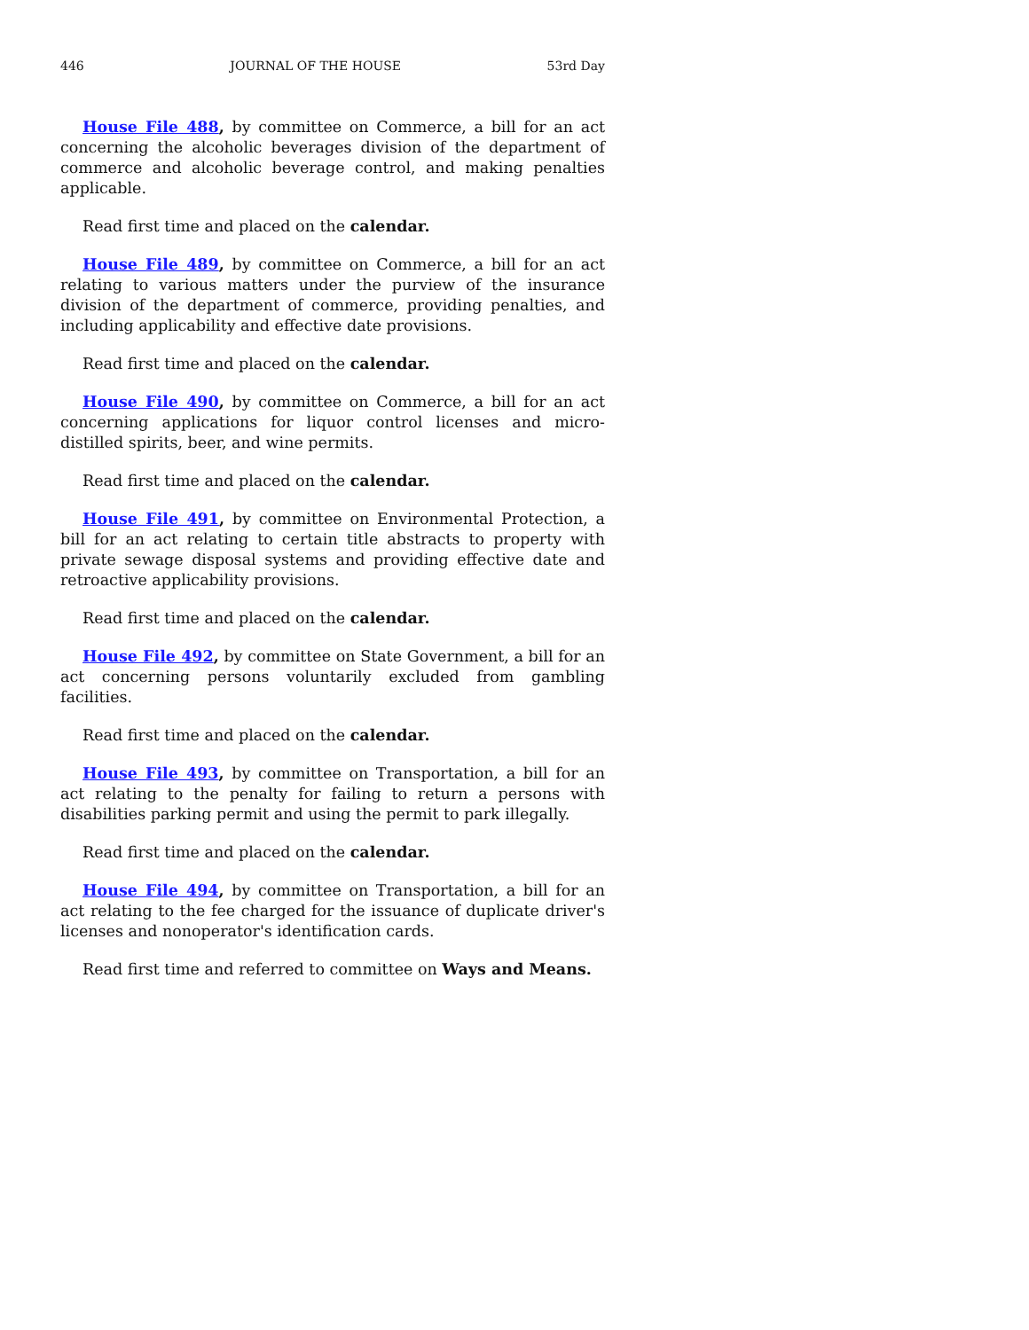446 JOURNAL OF THE HOUSE 53rd Day
House File 488, by committee on Commerce, a bill for an act concerning the alcoholic beverages division of the department of commerce and alcoholic beverage control, and making penalties applicable.
Read first time and placed on the calendar.
House File 489, by committee on Commerce, a bill for an act relating to various matters under the purview of the insurance division of the department of commerce, providing penalties, and including applicability and effective date provisions.
Read first time and placed on the calendar.
House File 490, by committee on Commerce, a bill for an act concerning applications for liquor control licenses and micro-distilled spirits, beer, and wine permits.
Read first time and placed on the calendar.
House File 491, by committee on Environmental Protection, a bill for an act relating to certain title abstracts to property with private sewage disposal systems and providing effective date and retroactive applicability provisions.
Read first time and placed on the calendar.
House File 492, by committee on State Government, a bill for an act concerning persons voluntarily excluded from gambling facilities.
Read first time and placed on the calendar.
House File 493, by committee on Transportation, a bill for an act relating to the penalty for failing to return a persons with disabilities parking permit and using the permit to park illegally.
Read first time and placed on the calendar.
House File 494, by committee on Transportation, a bill for an act relating to the fee charged for the issuance of duplicate driver's licenses and nonoperator's identification cards.
Read first time and referred to committee on Ways and Means.